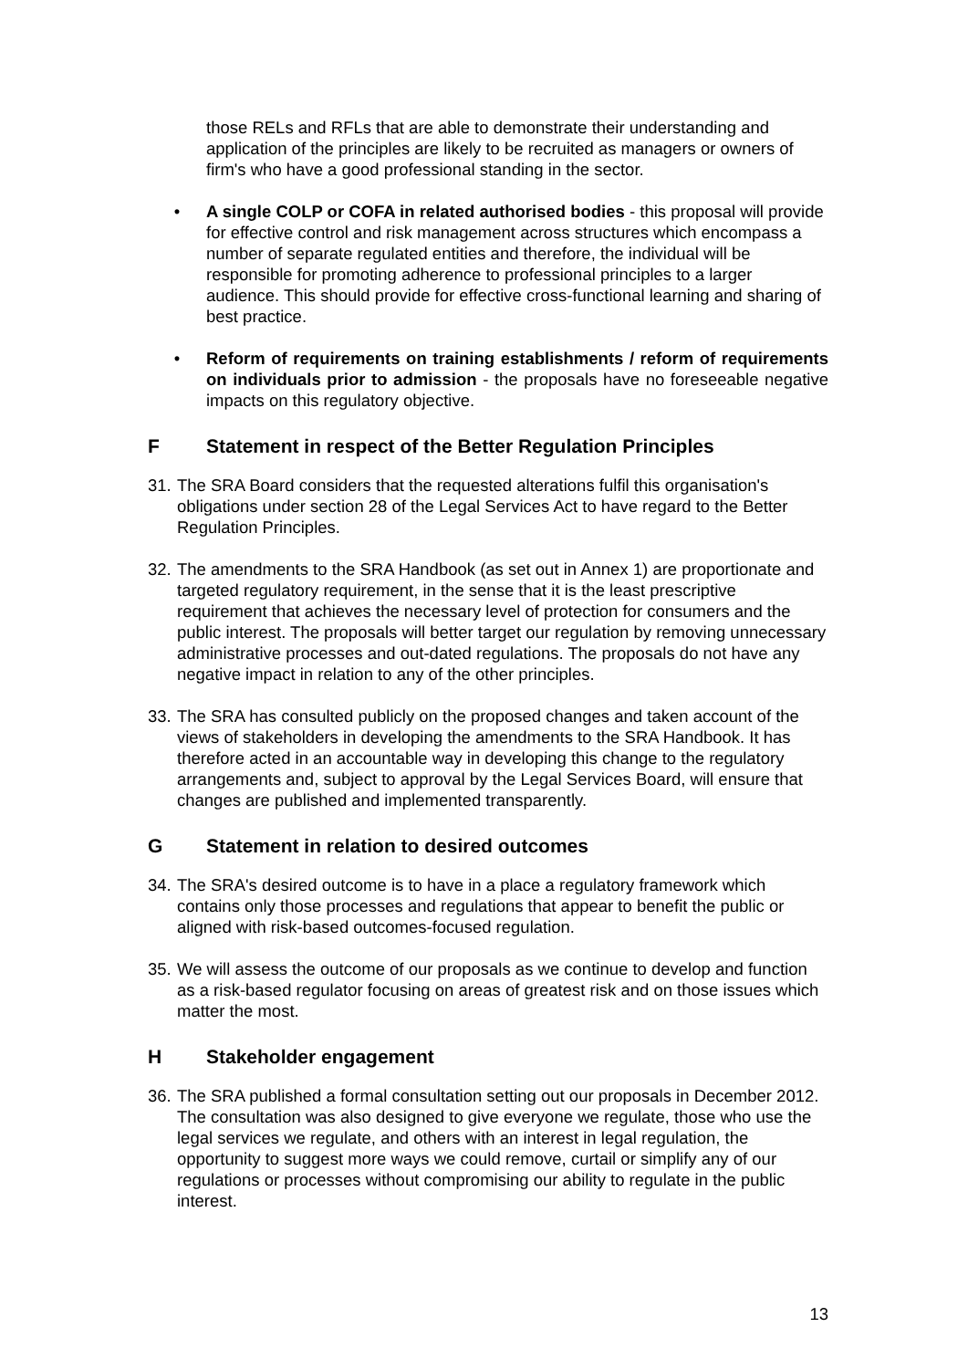those RELs and RFLs that are able to demonstrate their understanding and application of the principles are likely to be recruited as managers or owners of firm's who have a good professional standing in the sector.
• A single COLP or COFA in related authorised bodies - this proposal will provide for effective control and risk management across structures which encompass a number of separate regulated entities and therefore, the individual will be responsible for promoting adherence to professional principles to a larger audience. This should provide for effective cross-functional learning and sharing of best practice.
• Reform of requirements on training establishments / reform of requirements on individuals prior to admission - the proposals have no foreseeable negative impacts on this regulatory objective.
F Statement in respect of the Better Regulation Principles
31.
The SRA Board considers that the requested alterations fulfil this organisation's obligations under section 28 of the Legal Services Act to have regard to the Better Regulation Principles.
32.
The amendments to the SRA Handbook (as set out in Annex 1) are proportionate and targeted regulatory requirement, in the sense that it is the least prescriptive requirement that achieves the necessary level of protection for consumers and the public interest. The proposals will better target our regulation by removing unnecessary administrative processes and out-dated regulations. The proposals do not have any negative impact in relation to any of the other principles.
33.
The SRA has consulted publicly on the proposed changes and taken account of the views of stakeholders in developing the amendments to the SRA Handbook. It has therefore acted in an accountable way in developing this change to the regulatory arrangements and, subject to approval by the Legal Services Board, will ensure that changes are published and implemented transparently.
G Statement in relation to desired outcomes
34.
The SRA's desired outcome is to have in a place a regulatory framework which contains only those processes and regulations that appear to benefit the public or aligned with risk-based outcomes-focused regulation.
35.
We will assess the outcome of our proposals as we continue to develop and function as a risk-based regulator focusing on areas of greatest risk and on those issues which matter the most.
H Stakeholder engagement
36.
The SRA published a formal consultation setting out our proposals in December 2012. The consultation was also designed to give everyone we regulate, those who use the legal services we regulate, and others with an interest in legal regulation, the opportunity to suggest more ways we could remove, curtail or simplify any of our regulations or processes without compromising our ability to regulate in the public interest.
13